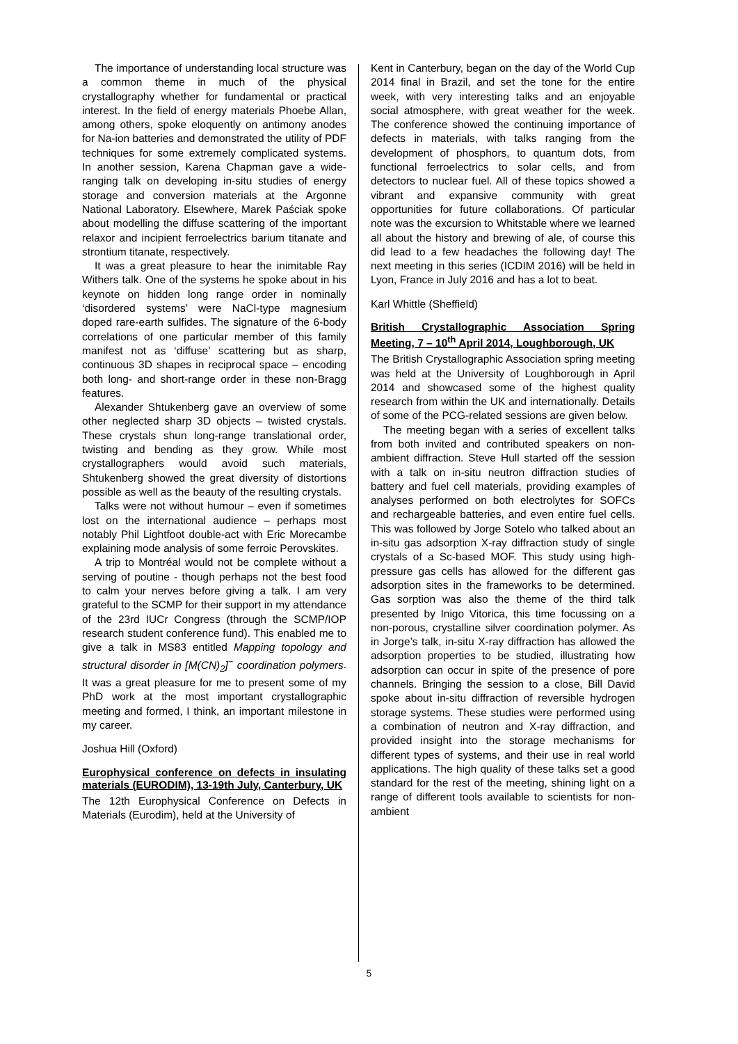The importance of understanding local structure was a common theme in much of the physical crystallography whether for fundamental or practical interest. In the field of energy materials Phoebe Allan, among others, spoke eloquently on antimony anodes for Na-ion batteries and demonstrated the utility of PDF techniques for some extremely complicated systems. In another session, Karena Chapman gave a wide-ranging talk on developing in-situ studies of energy storage and conversion materials at the Argonne National Laboratory. Elsewhere, Marek Paściak spoke about modelling the diffuse scattering of the important relaxor and incipient ferroelectrics barium titanate and strontium titanate, respectively.
It was a great pleasure to hear the inimitable Ray Withers talk. One of the systems he spoke about in his keynote on hidden long range order in nominally ‘disordered systems’ were NaCl-type magnesium doped rare-earth sulfides. The signature of the 6-body correlations of one particular member of this family manifest not as ‘diffuse’ scattering but as sharp, continuous 3D shapes in reciprocal space – encoding both long- and short-range order in these non-Bragg features.
Alexander Shtukenberg gave an overview of some other neglected sharp 3D objects – twisted crystals. These crystals shun long-range translational order, twisting and bending as they grow. While most crystallographers would avoid such materials, Shtukenberg showed the great diversity of distortions possible as well as the beauty of the resulting crystals.
Talks were not without humour – even if sometimes lost on the international audience – perhaps most notably Phil Lightfoot double-act with Eric Morecambe explaining mode analysis of some ferroic Perovskites.
A trip to Montréal would not be complete without a serving of poutine - though perhaps not the best food to calm your nerves before giving a talk. I am very grateful to the SCMP for their support in my attendance of the 23rd IUCr Congress (through the SCMP/IOP research student conference fund). This enabled me to give a talk in MS83 entitled Mapping topology and structural disorder in [M(CN)<sub>2</sub>]<sup>−</sup> coordination polymers. It was a great pleasure for me to present some of my PhD work at the most important crystallographic meeting and formed, I think, an important milestone in my career.
Joshua Hill (Oxford)
Europhysical conference on defects in insulating materials (EURODIM), 13-19th July, Canterbury, UK
The 12th Europhysical Conference on Defects in Materials (Eurodim), held at the University of
Kent in Canterbury, began on the day of the World Cup 2014 final in Brazil, and set the tone for the entire week, with very interesting talks and an enjoyable social atmosphere, with great weather for the week. The conference showed the continuing importance of defects in materials, with talks ranging from the development of phosphors, to quantum dots, from functional ferroelectrics to solar cells, and from detectors to nuclear fuel. All of these topics showed a vibrant and expansive community with great opportunities for future collaborations. Of particular note was the excursion to Whitstable where we learned all about the history and brewing of ale, of course this did lead to a few headaches the following day! The next meeting in this series (ICDIM 2016) will be held in Lyon, France in July 2016 and has a lot to beat.
Karl Whittle (Sheffield)
British Crystallographic Association Spring Meeting, 7 – 10<sup>th</sup> April 2014, Loughborough, UK
The British Crystallographic Association spring meeting was held at the University of Loughborough in April 2014 and showcased some of the highest quality research from within the UK and internationally. Details of some of the PCG-related sessions are given below.
The meeting began with a series of excellent talks from both invited and contributed speakers on non-ambient diffraction. Steve Hull started off the session with a talk on in-situ neutron diffraction studies of battery and fuel cell materials, providing examples of analyses performed on both electrolytes for SOFCs and rechargeable batteries, and even entire fuel cells. This was followed by Jorge Sotelo who talked about an in-situ gas adsorption X-ray diffraction study of single crystals of a Sc-based MOF. This study using high-pressure gas cells has allowed for the different gas adsorption sites in the frameworks to be determined. Gas sorption was also the theme of the third talk presented by Inigo Vitorica, this time focussing on a non-porous, crystalline silver coordination polymer. As in Jorge’s talk, in-situ X-ray diffraction has allowed the adsorption properties to be studied, illustrating how adsorption can occur in spite of the presence of pore channels. Bringing the session to a close, Bill David spoke about in-situ diffraction of reversible hydrogen storage systems. These studies were performed using a combination of neutron and X-ray diffraction, and provided insight into the storage mechanisms for different types of systems, and their use in real world applications. The high quality of these talks set a good standard for the rest of the meeting, shining light on a range of different tools available to scientists for non-ambient
5